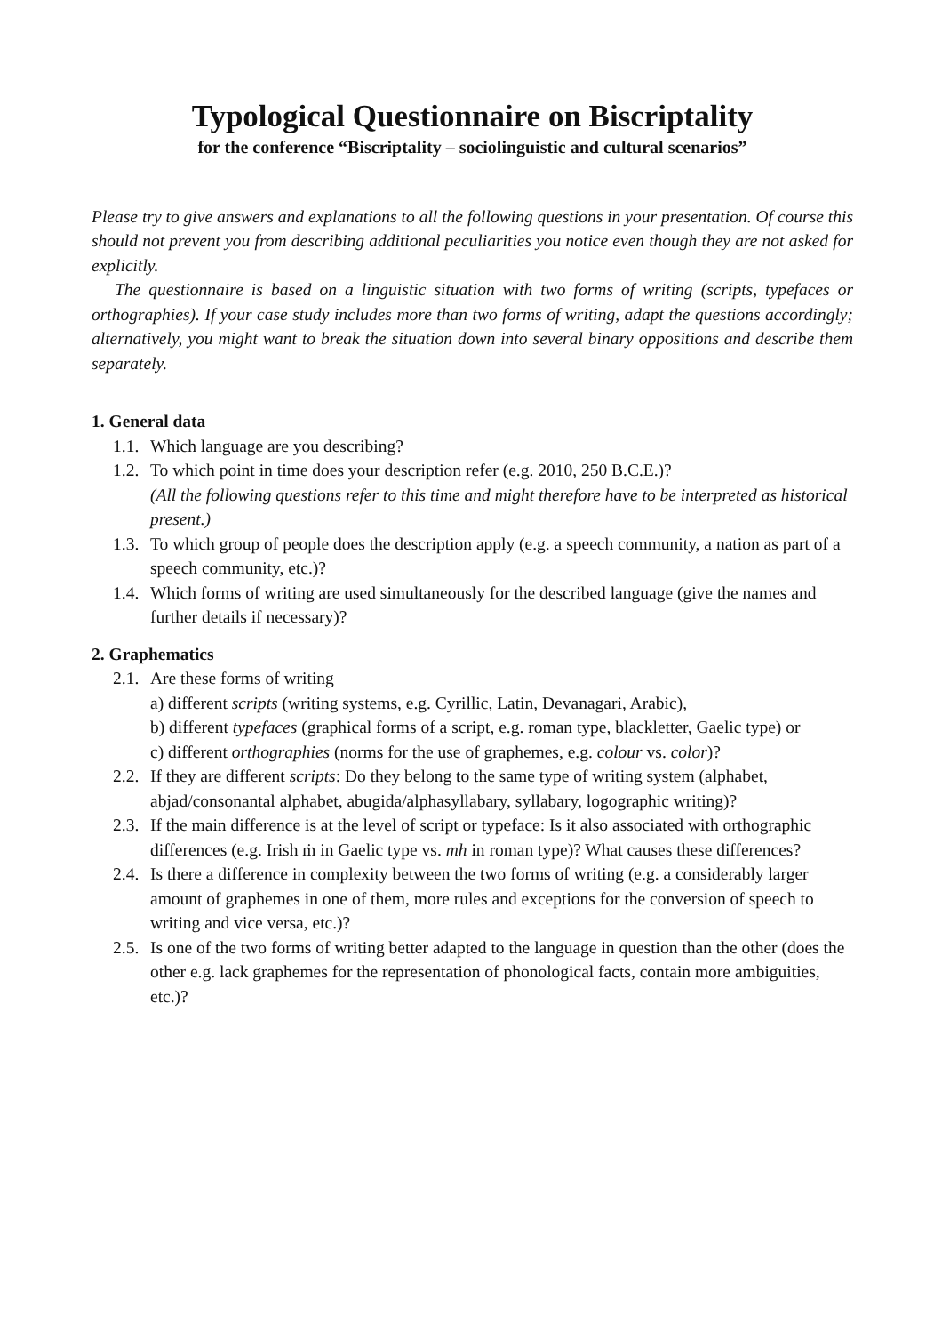Typological Questionnaire on Biscriptality
for the conference “Biscriptality – sociolinguistic and cultural scenarios”
Please try to give answers and explanations to all the following questions in your presentation. Of course this should not prevent you from describing additional peculiarities you notice even though they are not asked for explicitly.
The questionnaire is based on a linguistic situation with two forms of writing (scripts, typefaces or orthographies). If your case study includes more than two forms of writing, adapt the questions accordingly; alternatively, you might want to break the situation down into several binary oppositions and describe them separately.
1. General data
1.1.
Which language are you describing?
1.2.
To which point in time does your description refer (e.g. 2010, 250 B.C.E.)?
(All the following questions refer to this time and might therefore have to be interpreted as historical present.)
1.3.
To which group of people does the description apply (e.g. a speech community, a nation as part of a speech community, etc.)?
1.4.
Which forms of writing are used simultaneously for the described language (give the names and further details if necessary)?
2. Graphematics
2.1.
Are these forms of writing
a) different scripts (writing systems, e.g. Cyrillic, Latin, Devanagari, Arabic),
b) different typefaces (graphical forms of a script, e.g. roman type, blackletter, Gaelic type) or
c) different orthographies (norms for the use of graphemes, e.g. colour vs. color)?
2.2.
If they are different scripts: Do they belong to the same type of writing system (alphabet, abjad/consonantal alphabet, abugida/alphasyllabary, syllabary, logographic writing)?
2.3.
If the main difference is at the level of script or typeface: Is it also associated with orthographic differences (e.g. Irish ṁ in Gaelic type vs. mh in roman type)? What causes these differences?
2.4.
Is there a difference in complexity between the two forms of writing (e.g. a considerably larger amount of graphemes in one of them, more rules and exceptions for the conversion of speech to writing and vice versa, etc.)?
2.5.
Is one of the two forms of writing better adapted to the language in question than the other (does the other e.g. lack graphemes for the representation of phonological facts, contain more ambiguities, etc.)?